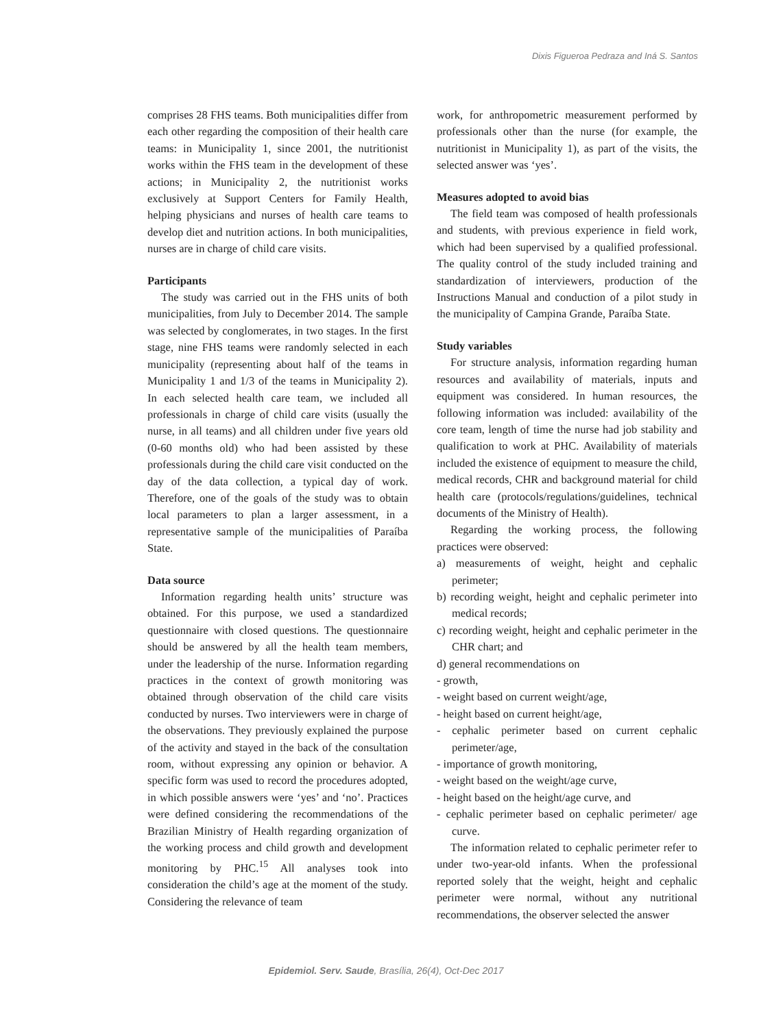Dixis Figueroa Pedraza and Iná S. Santos
comprises 28 FHS teams. Both municipalities differ from each other regarding the composition of their health care teams: in Municipality 1, since 2001, the nutritionist works within the FHS team in the development of these actions; in Municipality 2, the nutritionist works exclusively at Support Centers for Family Health, helping physicians and nurses of health care teams to develop diet and nutrition actions. In both municipalities, nurses are in charge of child care visits.
Participants
The study was carried out in the FHS units of both municipalities, from July to December 2014. The sample was selected by conglomerates, in two stages. In the first stage, nine FHS teams were randomly selected in each municipality (representing about half of the teams in Municipality 1 and 1/3 of the teams in Municipality 2). In each selected health care team, we included all professionals in charge of child care visits (usually the nurse, in all teams) and all children under five years old (0-60 months old) who had been assisted by these professionals during the child care visit conducted on the day of the data collection, a typical day of work. Therefore, one of the goals of the study was to obtain local parameters to plan a larger assessment, in a representative sample of the municipalities of Paraíba State.
Data source
Information regarding health units’ structure was obtained. For this purpose, we used a standardized questionnaire with closed questions. The questionnaire should be answered by all the health team members, under the leadership of the nurse. Information regarding practices in the context of growth monitoring was obtained through observation of the child care visits conducted by nurses. Two interviewers were in charge of the observations. They previously explained the purpose of the activity and stayed in the back of the consultation room, without expressing any opinion or behavior. A specific form was used to record the procedures adopted, in which possible answers were ‘yes’ and ‘no’. Practices were defined considering the recommendations of the Brazilian Ministry of Health regarding organization of the working process and child growth and development monitoring by PHC.<sup>15</sup> All analyses took into consideration the child’s age at the moment of the study. Considering the relevance of team
work, for anthropometric measurement performed by professionals other than the nurse (for example, the nutritionist in Municipality 1), as part of the visits, the selected answer was ‘yes’.
Measures adopted to avoid bias
The field team was composed of health professionals and students, with previous experience in field work, which had been supervised by a qualified professional. The quality control of the study included training and standardization of interviewers, production of the Instructions Manual and conduction of a pilot study in the municipality of Campina Grande, Paraíba State.
Study variables
For structure analysis, information regarding human resources and availability of materials, inputs and equipment was considered. In human resources, the following information was included: availability of the core team, length of time the nurse had job stability and qualification to work at PHC. Availability of materials included the existence of equipment to measure the child, medical records, CHR and background material for child health care (protocols/regulations/guidelines, technical documents of the Ministry of Health).
Regarding the working process, the following practices were observed:
a) measurements of weight, height and cephalic perimeter;
b) recording weight, height and cephalic perimeter into medical records;
c) recording weight, height and cephalic perimeter in the CHR chart; and
d) general recommendations on
- growth,
- weight based on current weight/age,
- height based on current height/age,
- cephalic perimeter based on current cephalic perimeter/age,
- importance of growth monitoring,
- weight based on the weight/age curve,
- height based on the height/age curve, and
- cephalic perimeter based on cephalic perimeter/ age curve.
The information related to cephalic perimeter refer to under two-year-old infants. When the professional reported solely that the weight, height and cephalic perimeter were normal, without any nutritional recommendations, the observer selected the answer
Epidemiol. Serv. Saude, Brasília, 26(4), Oct-Dec 2017